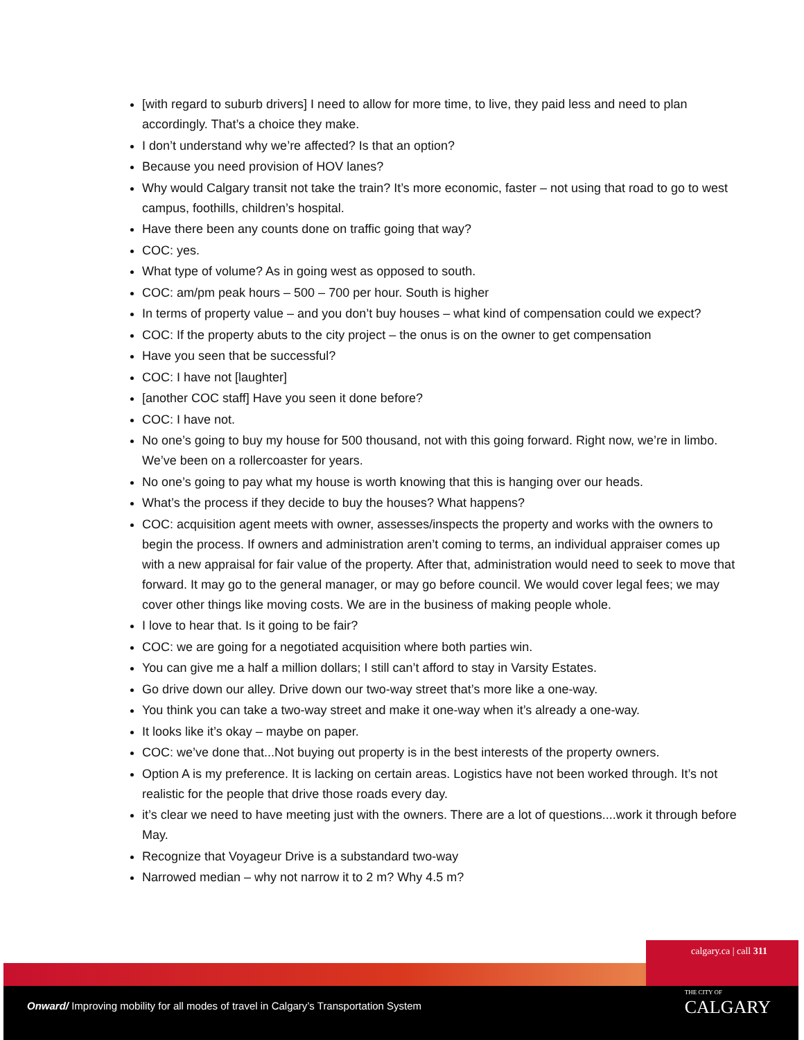[with regard to suburb drivers] I need to allow for more time, to live, they paid less and need to plan accordingly. That’s a choice they make.
I don’t understand why we’re affected? Is that an option?
Because you need provision of HOV lanes?
Why would Calgary transit not take the train? It’s more economic, faster – not using that road to go to west campus, foothills, children’s hospital.
Have there been any counts done on traffic going that way?
COC: yes.
What type of volume? As in going west as opposed to south.
COC: am/pm peak hours – 500 – 700 per hour. South is higher
In terms of property value – and you don’t buy houses – what kind of compensation could we expect?
COC: If the property abuts to the city project – the onus is on the owner to get compensation
Have you seen that be successful?
COC: I have not [laughter]
[another COC staff] Have you seen it done before?
COC: I have not.
No one’s going to buy my house for 500 thousand, not with this going forward. Right now, we’re in limbo. We’ve been on a rollercoaster for years.
No one’s going to pay what my house is worth knowing that this is hanging over our heads.
What’s the process if they decide to buy the houses? What happens?
COC: acquisition agent meets with owner, assesses/inspects the property and works with the owners to begin the process. If owners and administration aren’t coming to terms, an individual appraiser comes up with a new appraisal for fair value of the property. After that, administration would need to seek to move that forward. It may go to the general manager, or may go before council. We would cover legal fees; we may cover other things like moving costs. We are in the business of making people whole.
I love to hear that. Is it going to be fair?
COC: we are going for a negotiated acquisition where both parties win.
You can give me a half a million dollars; I still can’t afford to stay in Varsity Estates.
Go drive down our alley. Drive down our two-way street that’s more like a one-way.
You think you can take a two-way street and make it one-way when it’s already a one-way.
It looks like it’s okay – maybe on paper.
COC: we’ve done that...Not buying out property is in the best interests of the property owners.
Option A is my preference. It is lacking on certain areas. Logistics have not been worked through. It’s not realistic for the people that drive those roads every day.
it’s clear we need to have meeting just with the owners. There are a lot of questions....work it through before May.
Recognize that Voyageur Drive is a substandard two-way
Narrowed median – why not narrow it to 2 m? Why 4.5 m?
calgary.ca | call 311
Onward/ Improving mobility for all modes of travel in Calgary’s Transportation System
THE CITY OF
CALGARY